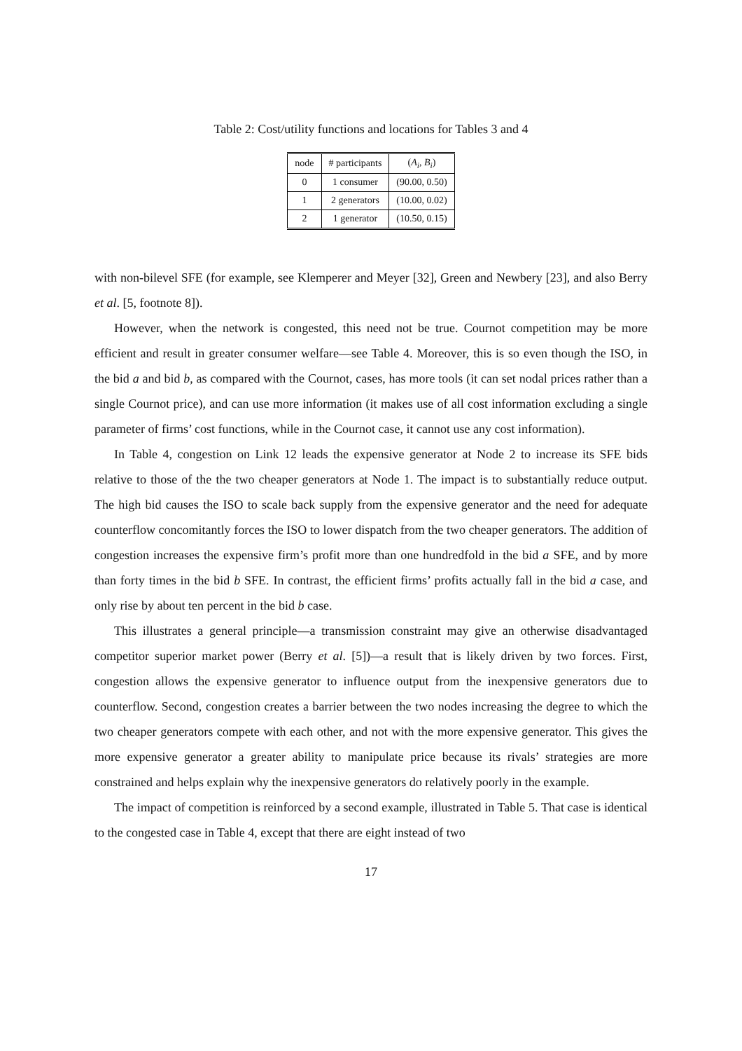Table 2: Cost/utility functions and locations for Tables 3 and 4
| node | # participants | ( A<sub>i</sub> , B<sub>i</sub> ) |
| --- | --- | --- |
| 0 | 1 consumer | (90.00, 0.50) |
| 1 | 2 generators | (10.00, 0.02) |
| 2 | 1 generator | (10.50, 0.15) |
with non-bilevel SFE (for example, see Klemperer and Meyer [32], Green and Newbery [23], and also Berry et al. [5, footnote 8]).
However, when the network is congested, this need not be true. Cournot competition may be more efficient and result in greater consumer welfare—see Table 4. Moreover, this is so even though the ISO, in the bid a and bid b, as compared with the Cournot, cases, has more tools (it can set nodal prices rather than a single Cournot price), and can use more information (it makes use of all cost information excluding a single parameter of firms’ cost functions, while in the Cournot case, it cannot use any cost information).
In Table 4, congestion on Link 12 leads the expensive generator at Node 2 to increase its SFE bids relative to those of the the two cheaper generators at Node 1. The impact is to substantially reduce output. The high bid causes the ISO to scale back supply from the expensive generator and the need for adequate counterflow concomitantly forces the ISO to lower dispatch from the two cheaper generators. The addition of congestion increases the expensive firm’s profit more than one hundredfold in the bid a SFE, and by more than forty times in the bid b SFE. In contrast, the efficient firms’ profits actually fall in the bid a case, and only rise by about ten percent in the bid b case.
This illustrates a general principle—a transmission constraint may give an otherwise disadvantaged competitor superior market power (Berry et al. [5])—a result that is likely driven by two forces. First, congestion allows the expensive generator to influence output from the inexpensive generators due to counterflow. Second, congestion creates a barrier between the two nodes increasing the degree to which the two cheaper generators compete with each other, and not with the more expensive generator. This gives the more expensive generator a greater ability to manipulate price because its rivals’ strategies are more constrained and helps explain why the inexpensive generators do relatively poorly in the example.
The impact of competition is reinforced by a second example, illustrated in Table 5. That case is identical to the congested case in Table 4, except that there are eight instead of two
17